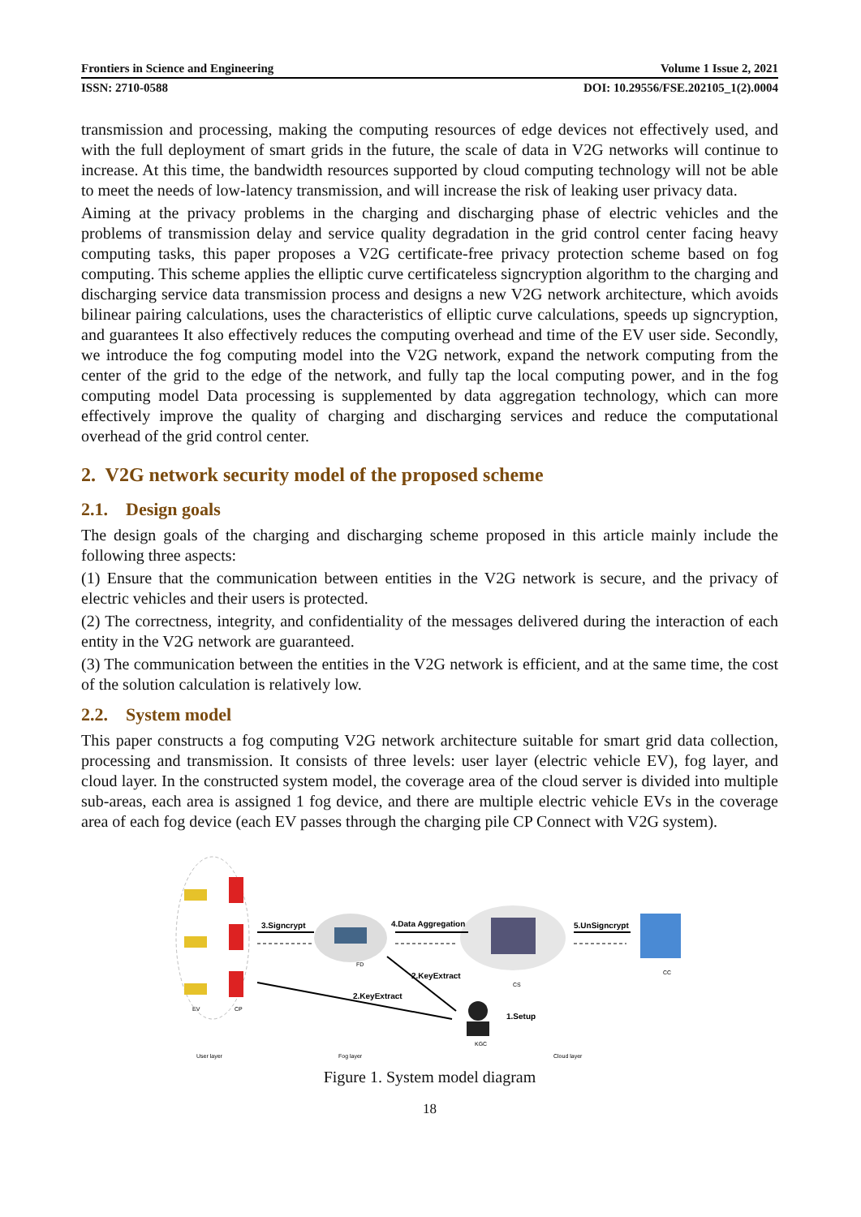Frontiers in Science and Engineering Volume 1 Issue 2, 2021
ISSN: 2710-0588 DOI: 10.29556/FSE.202105_1(2).0004
transmission and processing, making the computing resources of edge devices not effectively used, and with the full deployment of smart grids in the future, the scale of data in V2G networks will continue to increase. At this time, the bandwidth resources supported by cloud computing technology will not be able to meet the needs of low-latency transmission, and will increase the risk of leaking user privacy data.
Aiming at the privacy problems in the charging and discharging phase of electric vehicles and the problems of transmission delay and service quality degradation in the grid control center facing heavy computing tasks, this paper proposes a V2G certificate-free privacy protection scheme based on fog computing. This scheme applies the elliptic curve certificateless signcryption algorithm to the charging and discharging service data transmission process and designs a new V2G network architecture, which avoids bilinear pairing calculations, uses the characteristics of elliptic curve calculations, speeds up signcryption, and guarantees It also effectively reduces the computing overhead and time of the EV user side. Secondly, we introduce the fog computing model into the V2G network, expand the network computing from the center of the grid to the edge of the network, and fully tap the local computing power, and in the fog computing model Data processing is supplemented by data aggregation technology, which can more effectively improve the quality of charging and discharging services and reduce the computational overhead of the grid control center.
2. V2G network security model of the proposed scheme
2.1. Design goals
The design goals of the charging and discharging scheme proposed in this article mainly include the following three aspects:
(1) Ensure that the communication between entities in the V2G network is secure, and the privacy of electric vehicles and their users is protected.
(2) The correctness, integrity, and confidentiality of the messages delivered during the interaction of each entity in the V2G network are guaranteed.
(3) The communication between the entities in the V2G network is efficient, and at the same time, the cost of the solution calculation is relatively low.
2.2. System model
This paper constructs a fog computing V2G network architecture suitable for smart grid data collection, processing and transmission. It consists of three levels: user layer (electric vehicle EV), fog layer, and cloud layer. In the constructed system model, the coverage area of the cloud server is divided into multiple sub-areas, each area is assigned 1 fog device, and there are multiple electric vehicle EVs in the coverage area of each fog device (each EV passes through the charging pile CP Connect with V2G system).
EV
CP
FD
CS
CC
KGC
3.Signcrypt
4.Data Aggregation
5.UnSigncrypt
2.KeyExtract
2.KeyExtract
1.Setup
User layer
Fog layer
Cloud layer
Figure 1. System model diagram
18